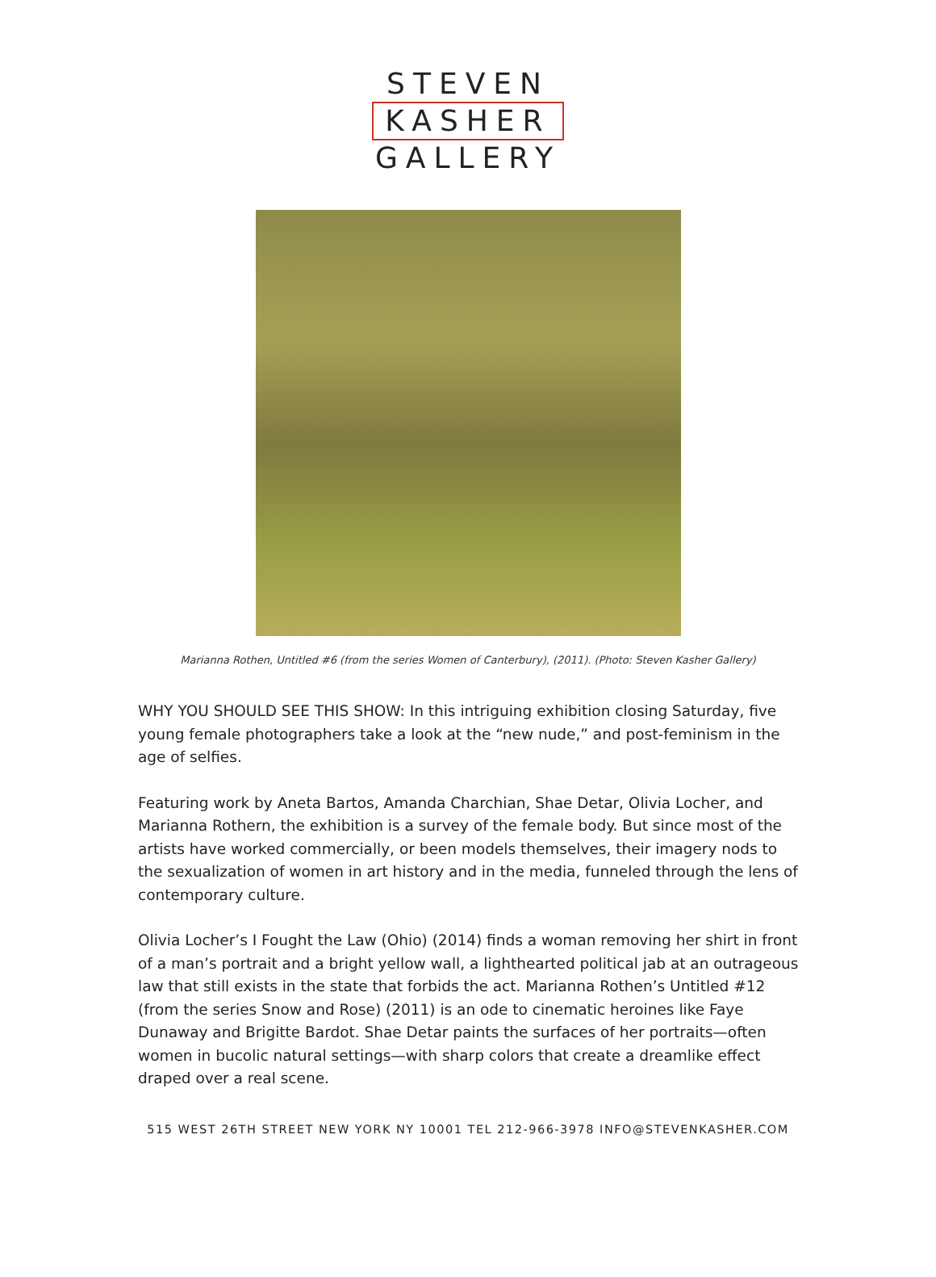STEVEN
KASHER
GALLERY
Marianna Rothen, Untitled #6 (from the series Women of Canterbury), (2011). (Photo: Steven Kasher Gallery)
WHY YOU SHOULD SEE THIS SHOW: In this intriguing exhibition closing Saturday, five young female photographers take a look at the “new nude,” and post-feminism in the age of selfies.
Featuring work by Aneta Bartos, Amanda Charchian, Shae Detar, Olivia Locher, and Marianna Rothern, the exhibition is a survey of the female body. But since most of the artists have worked commercially, or been models themselves, their imagery nods to the sexualization of women in art history and in the media, funneled through the lens of contemporary culture.
Olivia Locher’s I Fought the Law (Ohio) (2014) finds a woman removing her shirt in front of a man’s portrait and a bright yellow wall, a lighthearted political jab at an outrageous law that still exists in the state that forbids the act. Marianna Rothen’s Untitled #12 (from the series Snow and Rose) (2011) is an ode to cinematic heroines like Faye Dunaway and Brigitte Bardot. Shae Detar paints the surfaces of her portraits—often women in bucolic natural settings—with sharp colors that create a dreamlike effect draped over a real scene.
515 WEST 26TH STREET NEW YORK NY 10001 TEL 212-966-3978 INFO@STEVENKASHER.COM